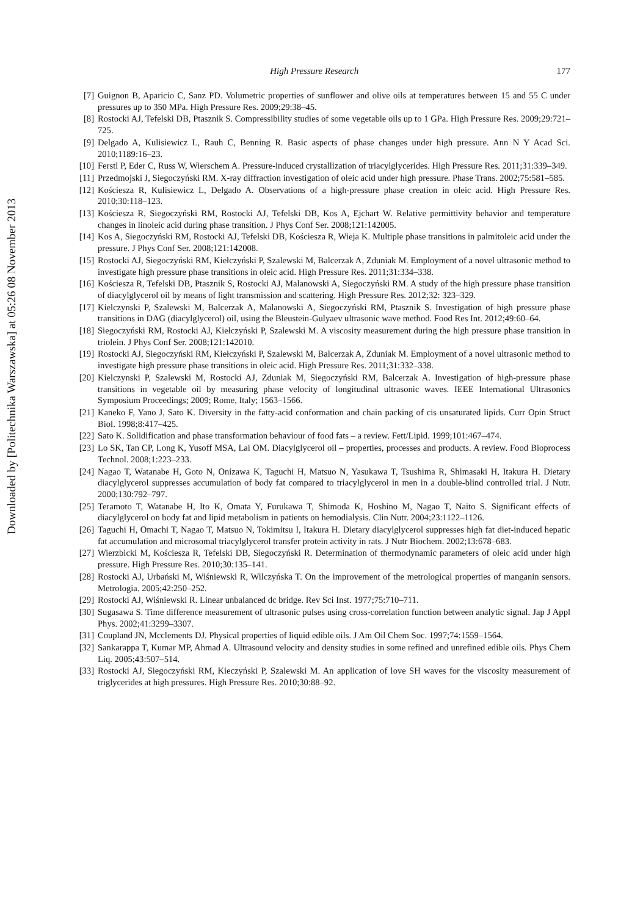High Pressure Research 177
[7] Guignon B, Aparicio C, Sanz PD. Volumetric properties of sunflower and olive oils at temperatures between 15 and 55 C under pressures up to 350 MPa. High Pressure Res. 2009;29:38–45.
[8] Rostocki AJ, Tefelski DB, Ptasznik S. Compressibility studies of some vegetable oils up to 1 GPa. High Pressure Res. 2009;29:721–725.
[9] Delgado A, Kulisiewicz L, Rauh C, Benning R. Basic aspects of phase changes under high pressure. Ann N Y Acad Sci. 2010;1189:16–23.
[10] Ferstl P, Eder C, Russ W, Wierschem A. Pressure-induced crystallization of triacylglycerides. High Pressure Res. 2011;31:339–349.
[11] Przedmojski J, Siegoczyński RM. X-ray diffraction investigation of oleic acid under high pressure. Phase Trans. 2002;75:581–585.
[12] Kościesza R, Kulisiewicz L, Delgado A. Observations of a high-pressure phase creation in oleic acid. High Pressure Res. 2010;30:118–123.
[13] Kościesza R, Siegoczyński RM, Rostocki AJ, Tefelski DB, Kos A, Ejchart W. Relative permittivity behavior and temperature changes in linoleic acid during phase transition. J Phys Conf Ser. 2008;121:142005.
[14] Kos A, Siegoczyński RM, Rostocki AJ, Tefelski DB, Kościesza R, Wieja K. Multiple phase transitions in palmitoleic acid under the pressure. J Phys Conf Ser. 2008;121:142008.
[15] Rostocki AJ, Siegoczyński RM, Kiełczyński P, Szalewski M, Balcerzak A, Zduniak M. Employment of a novel ultrasonic method to investigate high pressure phase transitions in oleic acid. High Pressure Res. 2011;31:334–338.
[16] Kościesza R, Tefelski DB, Ptasznik S, Rostocki AJ, Malanowski A, Siegoczyński RM. A study of the high pressure phase transition of diacylglycerol oil by means of light transmission and scattering. High Pressure Res. 2012;32: 323–329.
[17] Kielczynski P, Szalewski M, Balcerzak A, Malanowski A, Siegoczyński RM, Ptasznik S. Investigation of high pressure phase transitions in DAG (diacylglycerol) oil, using the Bleustein-Gulyaev ultrasonic wave method. Food Res Int. 2012;49:60–64.
[18] Siegoczyński RM, Rostocki AJ, Kiełczyński P, Szalewski M. A viscosity measurement during the high pressure phase transition in triolein. J Phys Conf Ser. 2008;121:142010.
[19] Rostocki AJ, Siegoczyński RM, Kiełczyński P, Szalewski M, Balcerzak A, Zduniak M. Employment of a novel ultrasonic method to investigate high pressure phase transitions in oleic acid. High Pressure Res. 2011;31:332–338.
[20] Kielczynski P, Szalewski M, Rostocki AJ, Zduniak M, Siegoczyński RM, Balcerzak A. Investigation of high-pressure phase transitions in vegetable oil by measuring phase velocity of longitudinal ultrasonic waves. IEEE International Ultrasonics Symposium Proceedings; 2009; Rome, Italy; 1563–1566.
[21] Kaneko F, Yano J, Sato K. Diversity in the fatty-acid conformation and chain packing of cis unsaturated lipids. Curr Opin Struct Biol. 1998;8:417–425.
[22] Sato K. Solidification and phase transformation behaviour of food fats – a review. Fett/Lipid. 1999;101:467–474.
[23] Lo SK, Tan CP, Long K, Yusoff MSA, Lai OM. Diacylglycerol oil – properties, processes and products. A review. Food Bioprocess Technol. 2008;1:223–233.
[24] Nagao T, Watanabe H, Goto N, Onizawa K, Taguchi H, Matsuo N, Yasukawa T, Tsushima R, Shimasaki H, Itakura H. Dietary diacylglycerol suppresses accumulation of body fat compared to triacylglycerol in men in a double-blind controlled trial. J Nutr. 2000;130:792–797.
[25] Teramoto T, Watanabe H, Ito K, Omata Y, Furukawa T, Shimoda K, Hoshino M, Nagao T, Naito S. Significant effects of diacylglycerol on body fat and lipid metabolism in patients on hemodialysis. Clin Nutr. 2004;23:1122–1126.
[26] Taguchi H, Omachi T, Nagao T, Matsuo N, Tokimitsu I, Itakura H. Dietary diacylglycerol suppresses high fat diet-induced hepatic fat accumulation and microsomal triacylglycerol transfer protein activity in rats. J Nutr Biochem. 2002;13:678–683.
[27] Wierzbicki M, Kościesza R, Tefelski DB, Siegoczyński R. Determination of thermodynamic parameters of oleic acid under high pressure. High Pressure Res. 2010;30:135–141.
[28] Rostocki AJ, Urbański M, Wiśniewski R, Wilczyńska T. On the improvement of the metrological properties of manganin sensors. Metrologia. 2005;42:250–252.
[29] Rostocki AJ, Wiśniewski R. Linear unbalanced dc bridge. Rev Sci Inst. 1977;75:710–711.
[30] Sugasawa S. Time difference measurement of ultrasonic pulses using cross-correlation function between analytic signal. Jap J Appl Phys. 2002;41:3299–3307.
[31] Coupland JN, Mcclements DJ. Physical properties of liquid edible oils. J Am Oil Chem Soc. 1997;74:1559–1564.
[32] Sankarappa T, Kumar MP, Ahmad A. Ultrasound velocity and density studies in some refined and unrefined edible oils. Phys Chem Liq. 2005;43:507–514.
[33] Rostocki AJ, Siegoczyński RM, Kieczyński P, Szalewski M. An application of love SH waves for the viscosity measurement of triglycerides at high pressures. High Pressure Res. 2010;30:88–92.
Downloaded by [Politechnika Warszawska] at 05:26 08 November 2013